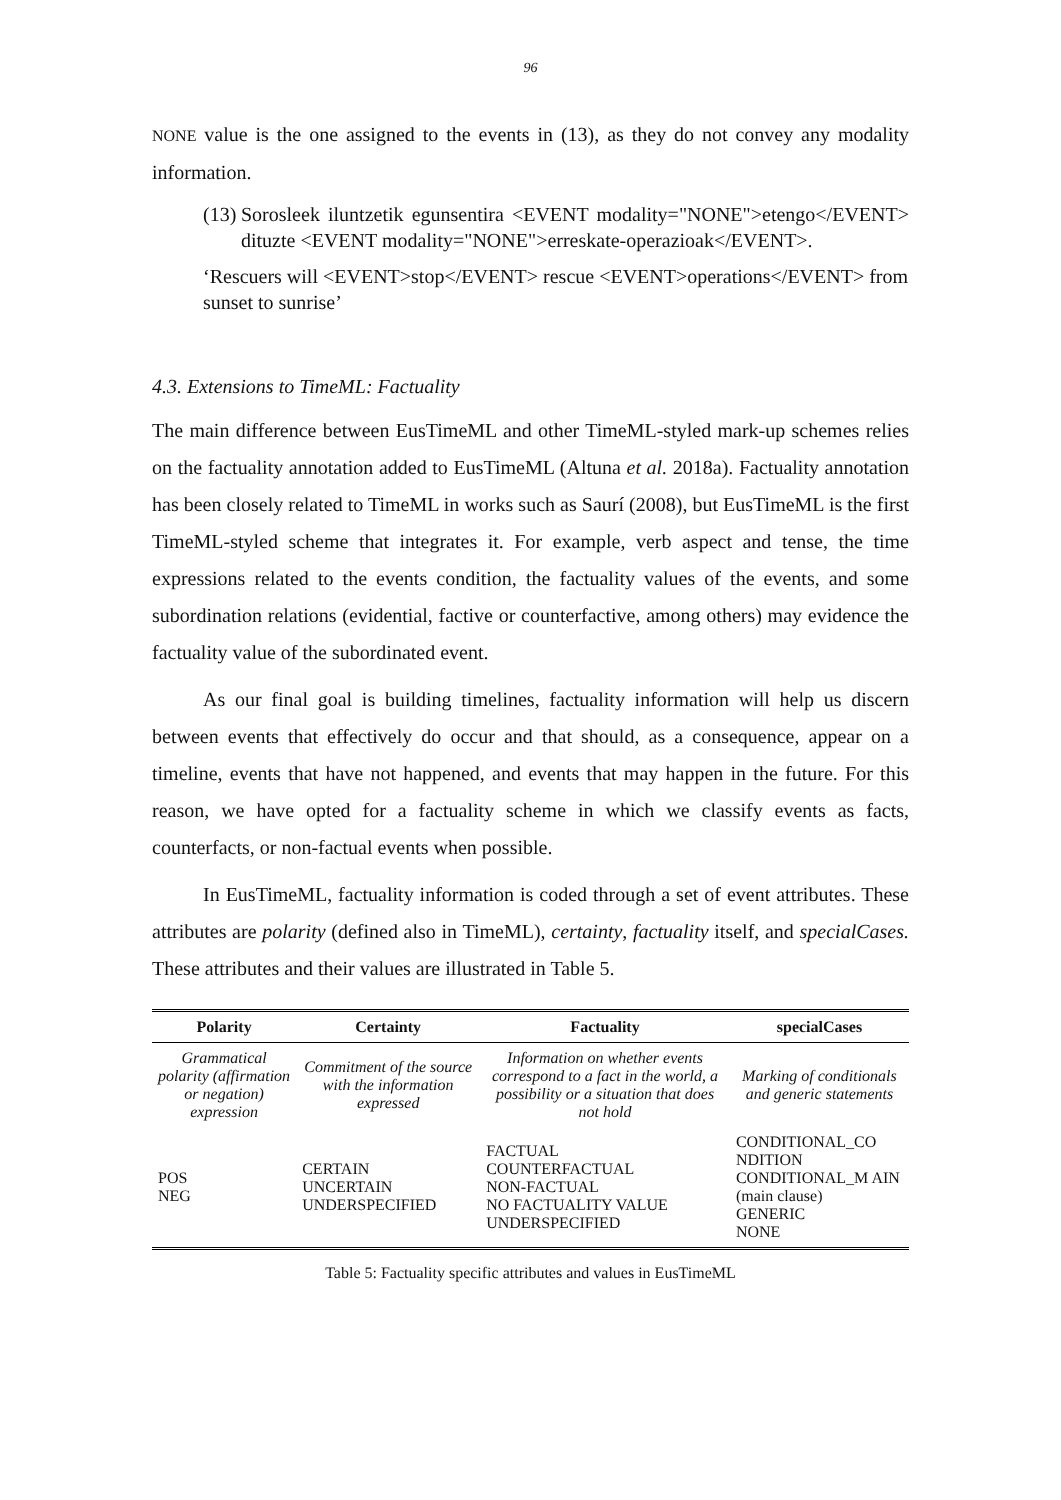96
NONE value is the one assigned to the events in (13), as they do not convey any modality information.
(13) Sorosleek iluntzetik egunsentira <EVENT modality="NONE">etengo</EVENT> dituzte <EVENT modality="NONE">erreskate-operazioak</EVENT>.
‘Rescuers will <EVENT>stop</EVENT> rescue <EVENT>operations</EVENT> from sunset to sunrise’
4.3. Extensions to TimeML: Factuality
The main difference between EusTimeML and other TimeML-styled mark-up schemes relies on the factuality annotation added to EusTimeML (Altuna et al. 2018a). Factuality annotation has been closely related to TimeML in works such as Saurí (2008), but EusTimeML is the first TimeML-styled scheme that integrates it. For example, verb aspect and tense, the time expressions related to the events condition, the factuality values of the events, and some subordination relations (evidential, factive or counterfactive, among others) may evidence the factuality value of the subordinated event.
As our final goal is building timelines, factuality information will help us discern between events that effectively do occur and that should, as a consequence, appear on a timeline, events that have not happened, and events that may happen in the future. For this reason, we have opted for a factuality scheme in which we classify events as facts, counterfacts, or non-factual events when possible.
In EusTimeML, factuality information is coded through a set of event attributes. These attributes are polarity (defined also in TimeML), certainty, factuality itself, and specialCases. These attributes and their values are illustrated in Table 5.
| Polarity | Certainty | Factuality | specialCases |
| --- | --- | --- | --- |
| Grammatical polarity (affirmation or negation) expression | Commitment of the source with the information expressed | Information on whether events correspond to a fact in the world, a possibility or a situation that does not hold | Marking of conditionals and generic statements |
| POS NEG | CERTAIN UNCERTAIN UNDERSPECIFIED | FACTUAL COUNTERFACTUAL NON-FACTUAL NO FACTUALITY VALUE UNDERSPECIFIED | CONDITIONAL_CO NDITION CONDITIONAL_M AIN (main clause) GENERIC NONE |
Table 5: Factuality specific attributes and values in EusTimeML